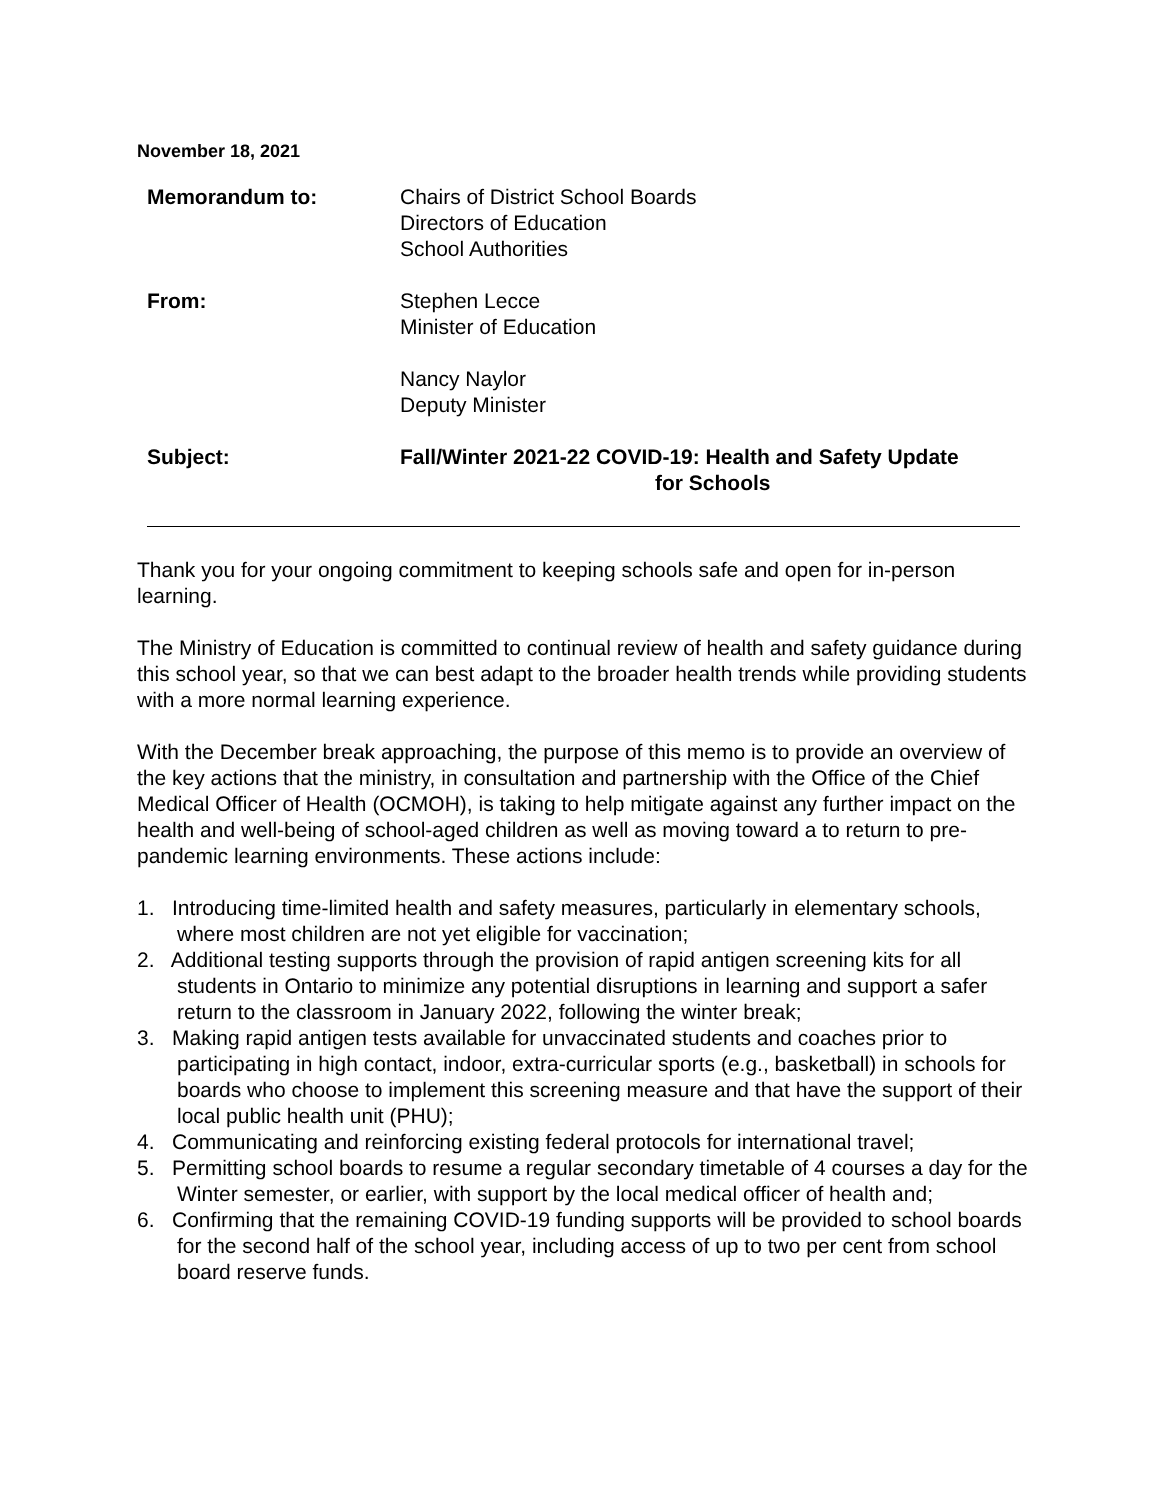November 18, 2021
Memorandum to: Chairs of District School Boards
Directors of Education
School Authorities
From: Stephen Lecce
Minister of Education
Nancy Naylor
Deputy Minister
Subject: Fall/Winter 2021-22 COVID-19: Health and Safety Update
for Schools
Thank you for your ongoing commitment to keeping schools safe and open for in-person learning.
The Ministry of Education is committed to continual review of health and safety guidance during this school year, so that we can best adapt to the broader health trends while providing students with a more normal learning experience.
With the December break approaching, the purpose of this memo is to provide an overview of the key actions that the ministry, in consultation and partnership with the Office of the Chief Medical Officer of Health (OCMOH), is taking to help mitigate against any further impact on the health and well-being of school-aged children as well as moving toward a to return to pre-pandemic learning environments. These actions include:
1. Introducing time-limited health and safety measures, particularly in elementary schools, where most children are not yet eligible for vaccination;
2. Additional testing supports through the provision of rapid antigen screening kits for all students in Ontario to minimize any potential disruptions in learning and support a safer return to the classroom in January 2022, following the winter break;
3. Making rapid antigen tests available for unvaccinated students and coaches prior to participating in high contact, indoor, extra-curricular sports (e.g., basketball) in schools for boards who choose to implement this screening measure and that have the support of their local public health unit (PHU);
4. Communicating and reinforcing existing federal protocols for international travel;
5. Permitting school boards to resume a regular secondary timetable of 4 courses a day for the Winter semester, or earlier, with support by the local medical officer of health and;
6. Confirming that the remaining COVID-19 funding supports will be provided to school boards for the second half of the school year, including access of up to two per cent from school board reserve funds.